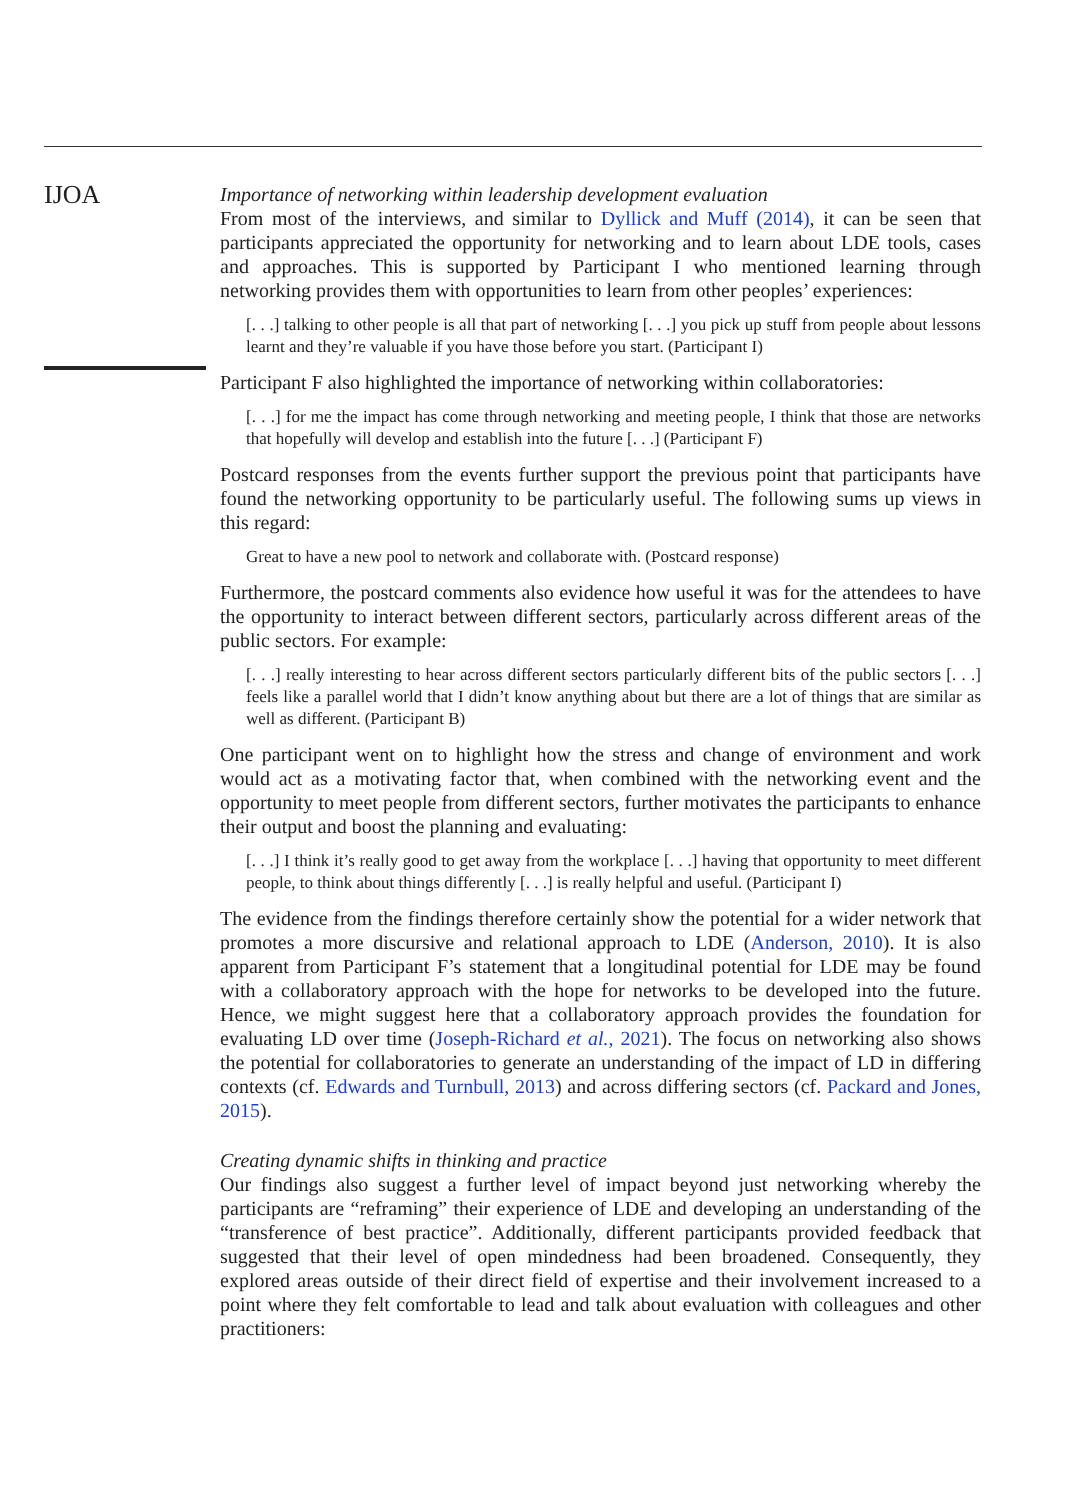IJOA
Importance of networking within leadership development evaluation
From most of the interviews, and similar to Dyllick and Muff (2014), it can be seen that participants appreciated the opportunity for networking and to learn about LDE tools, cases and approaches. This is supported by Participant I who mentioned learning through networking provides them with opportunities to learn from other peoples’ experiences:
[. . .] talking to other people is all that part of networking [. . .] you pick up stuff from people about lessons learnt and they’re valuable if you have those before you start. (Participant I)
Participant F also highlighted the importance of networking within collaboratories:
[. . .] for me the impact has come through networking and meeting people, I think that those are networks that hopefully will develop and establish into the future [. . .] (Participant F)
Postcard responses from the events further support the previous point that participants have found the networking opportunity to be particularly useful. The following sums up views in this regard:
Great to have a new pool to network and collaborate with. (Postcard response)
Furthermore, the postcard comments also evidence how useful it was for the attendees to have the opportunity to interact between different sectors, particularly across different areas of the public sectors. For example:
[. . .] really interesting to hear across different sectors particularly different bits of the public sectors [. . .] feels like a parallel world that I didn’t know anything about but there are a lot of things that are similar as well as different. (Participant B)
One participant went on to highlight how the stress and change of environment and work would act as a motivating factor that, when combined with the networking event and the opportunity to meet people from different sectors, further motivates the participants to enhance their output and boost the planning and evaluating:
[. . .] I think it’s really good to get away from the workplace [. . .] having that opportunity to meet different people, to think about things differently [. . .] is really helpful and useful. (Participant I)
The evidence from the findings therefore certainly show the potential for a wider network that promotes a more discursive and relational approach to LDE (Anderson, 2010). It is also apparent from Participant F’s statement that a longitudinal potential for LDE may be found with a collaboratory approach with the hope for networks to be developed into the future. Hence, we might suggest here that a collaboratory approach provides the foundation for evaluating LD over time (Joseph-Richard et al., 2021). The focus on networking also shows the potential for collaboratories to generate an understanding of the impact of LD in differing contexts (cf. Edwards and Turnbull, 2013) and across differing sectors (cf. Packard and Jones, 2015).
Creating dynamic shifts in thinking and practice
Our findings also suggest a further level of impact beyond just networking whereby the participants are “reframing” their experience of LDE and developing an understanding of the “transference of best practice”. Additionally, different participants provided feedback that suggested that their level of open mindedness had been broadened. Consequently, they explored areas outside of their direct field of expertise and their involvement increased to a point where they felt comfortable to lead and talk about evaluation with colleagues and other practitioners: